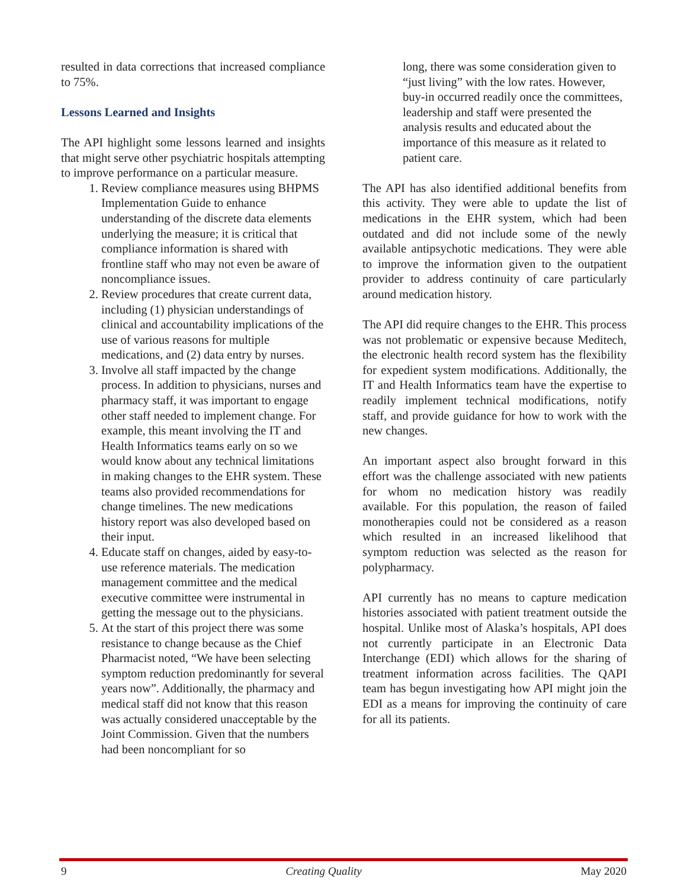resulted in data corrections that increased compliance to 75%.
Lessons Learned and Insights
The API highlight some lessons learned and insights that might serve other psychiatric hospitals attempting to improve performance on a particular measure.
1. Review compliance measures using BHPMS Implementation Guide to enhance understanding of the discrete data elements underlying the measure; it is critical that compliance information is shared with frontline staff who may not even be aware of noncompliance issues.
2. Review procedures that create current data, including (1) physician understandings of clinical and accountability implications of the use of various reasons for multiple medications, and (2) data entry by nurses.
3. Involve all staff impacted by the change process. In addition to physicians, nurses and pharmacy staff, it was important to engage other staff needed to implement change. For example, this meant involving the IT and Health Informatics teams early on so we would know about any technical limitations in making changes to the EHR system. These teams also provided recommendations for change timelines. The new medications history report was also developed based on their input.
4. Educate staff on changes, aided by easy-to-use reference materials. The medication management committee and the medical executive committee were instrumental in getting the message out to the physicians.
5. At the start of this project there was some resistance to change because as the Chief Pharmacist noted, “We have been selecting symptom reduction predominantly for several years now”. Additionally, the pharmacy and medical staff did not know that this reason was actually considered unacceptable by the Joint Commission. Given that the numbers had been noncompliant for so
long, there was some consideration given to “just living” with the low rates. However, buy-in occurred readily once the committees, leadership and staff were presented the analysis results and educated about the importance of this measure as it related to patient care.
The API has also identified additional benefits from this activity. They were able to update the list of medications in the EHR system, which had been outdated and did not include some of the newly available antipsychotic medications. They were able to improve the information given to the outpatient provider to address continuity of care particularly around medication history.
The API did require changes to the EHR. This process was not problematic or expensive because Meditech, the electronic health record system has the flexibility for expedient system modifications. Additionally, the IT and Health Informatics team have the expertise to readily implement technical modifications, notify staff, and provide guidance for how to work with the new changes.
An important aspect also brought forward in this effort was the challenge associated with new patients for whom no medication history was readily available. For this population, the reason of failed monotherapies could not be considered as a reason which resulted in an increased likelihood that symptom reduction was selected as the reason for polypharmacy.
API currently has no means to capture medication histories associated with patient treatment outside the hospital. Unlike most of Alaska’s hospitals, API does not currently participate in an Electronic Data Interchange (EDI) which allows for the sharing of treatment information across facilities. The QAPI team has begun investigating how API might join the EDI as a means for improving the continuity of care for all its patients.
9 Creating Quality May 2020